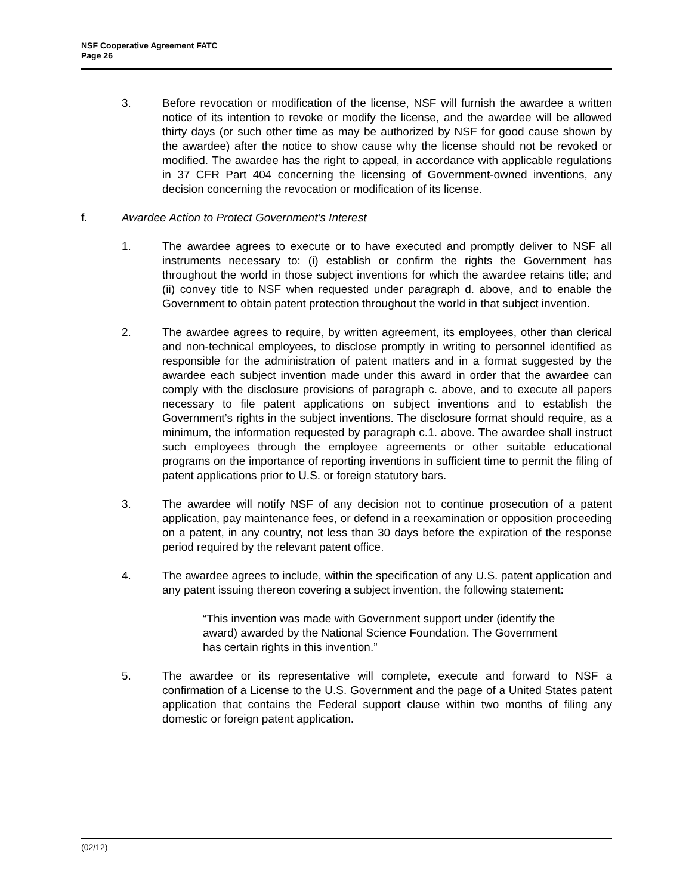NSF Cooperative Agreement FATC
Page 26
3. Before revocation or modification of the license, NSF will furnish the awardee a written notice of its intention to revoke or modify the license, and the awardee will be allowed thirty days (or such other time as may be authorized by NSF for good cause shown by the awardee) after the notice to show cause why the license should not be revoked or modified. The awardee has the right to appeal, in accordance with applicable regulations in 37 CFR Part 404 concerning the licensing of Government-owned inventions, any decision concerning the revocation or modification of its license.
f. Awardee Action to Protect Government’s Interest
1. The awardee agrees to execute or to have executed and promptly deliver to NSF all instruments necessary to: (i) establish or confirm the rights the Government has throughout the world in those subject inventions for which the awardee retains title; and (ii) convey title to NSF when requested under paragraph d. above, and to enable the Government to obtain patent protection throughout the world in that subject invention.
2. The awardee agrees to require, by written agreement, its employees, other than clerical and non-technical employees, to disclose promptly in writing to personnel identified as responsible for the administration of patent matters and in a format suggested by the awardee each subject invention made under this award in order that the awardee can comply with the disclosure provisions of paragraph c. above, and to execute all papers necessary to file patent applications on subject inventions and to establish the Government’s rights in the subject inventions. The disclosure format should require, as a minimum, the information requested by paragraph c.1. above. The awardee shall instruct such employees through the employee agreements or other suitable educational programs on the importance of reporting inventions in sufficient time to permit the filing of patent applications prior to U.S. or foreign statutory bars.
3. The awardee will notify NSF of any decision not to continue prosecution of a patent application, pay maintenance fees, or defend in a reexamination or opposition proceeding on a patent, in any country, not less than 30 days before the expiration of the response period required by the relevant patent office.
4. The awardee agrees to include, within the specification of any U.S. patent application and any patent issuing thereon covering a subject invention, the following statement:
“This invention was made with Government support under (identify the award) awarded by the National Science Foundation. The Government has certain rights in this invention.”
5. The awardee or its representative will complete, execute and forward to NSF a confirmation of a License to the U.S. Government and the page of a United States patent application that contains the Federal support clause within two months of filing any domestic or foreign patent application.
(02/12)